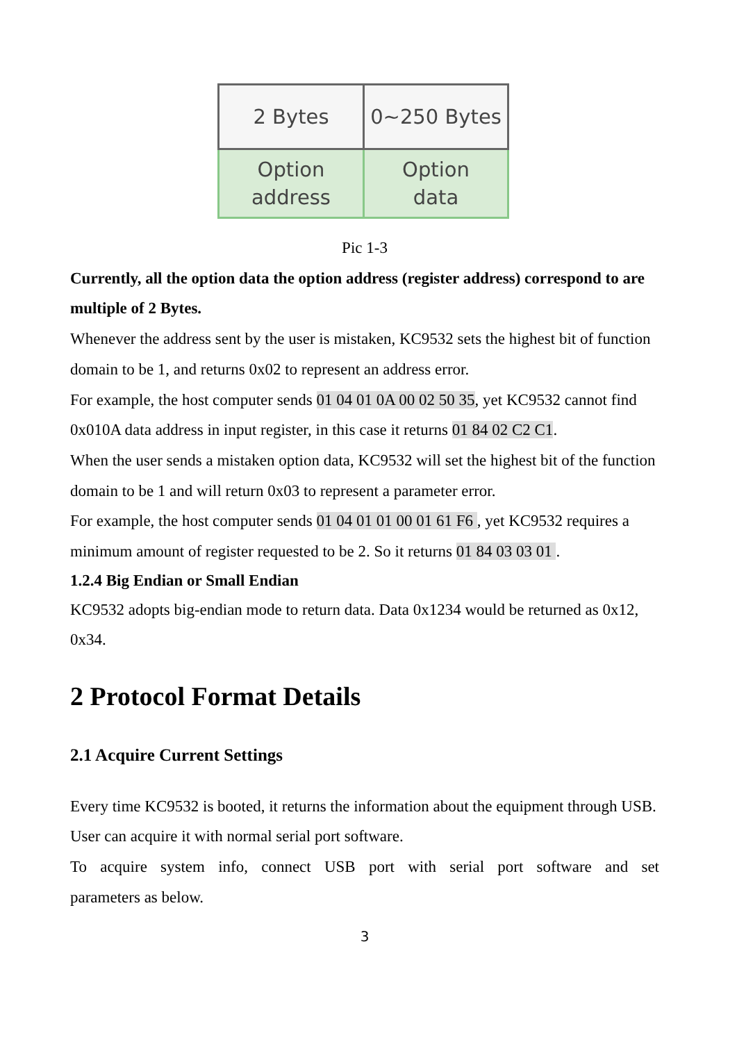| 2 Bytes | 0~250 Bytes |
| Option address | Option data |
Pic 1-3
Currently, all the option data the option address (register address) correspond to are multiple of 2 Bytes.
Whenever the address sent by the user is mistaken, KC9532 sets the highest bit of function domain to be 1, and returns 0x02 to represent an address error.
For example, the host computer sends 01 04 01 0A 00 02 50 35, yet KC9532 cannot find 0x010A data address in input register, in this case it returns 01 84 02 C2 C1.
When the user sends a mistaken option data, KC9532 will set the highest bit of the function domain to be 1 and will return 0x03 to represent a parameter error.
For example, the host computer sends 01 04 01 01 00 01 61 F6 , yet KC9532 requires a minimum amount of register requested to be 2. So it returns 01 84 03 03 01 .
1.2.4 Big Endian or Small Endian
KC9532 adopts big-endian mode to return data. Data 0x1234 would be returned as 0x12, 0x34.
2 Protocol Format Details
2.1 Acquire Current Settings
Every time KC9532 is booted, it returns the information about the equipment through USB. User can acquire it with normal serial port software.
To acquire system info, connect USB port with serial port software and set
parameters as below.
3